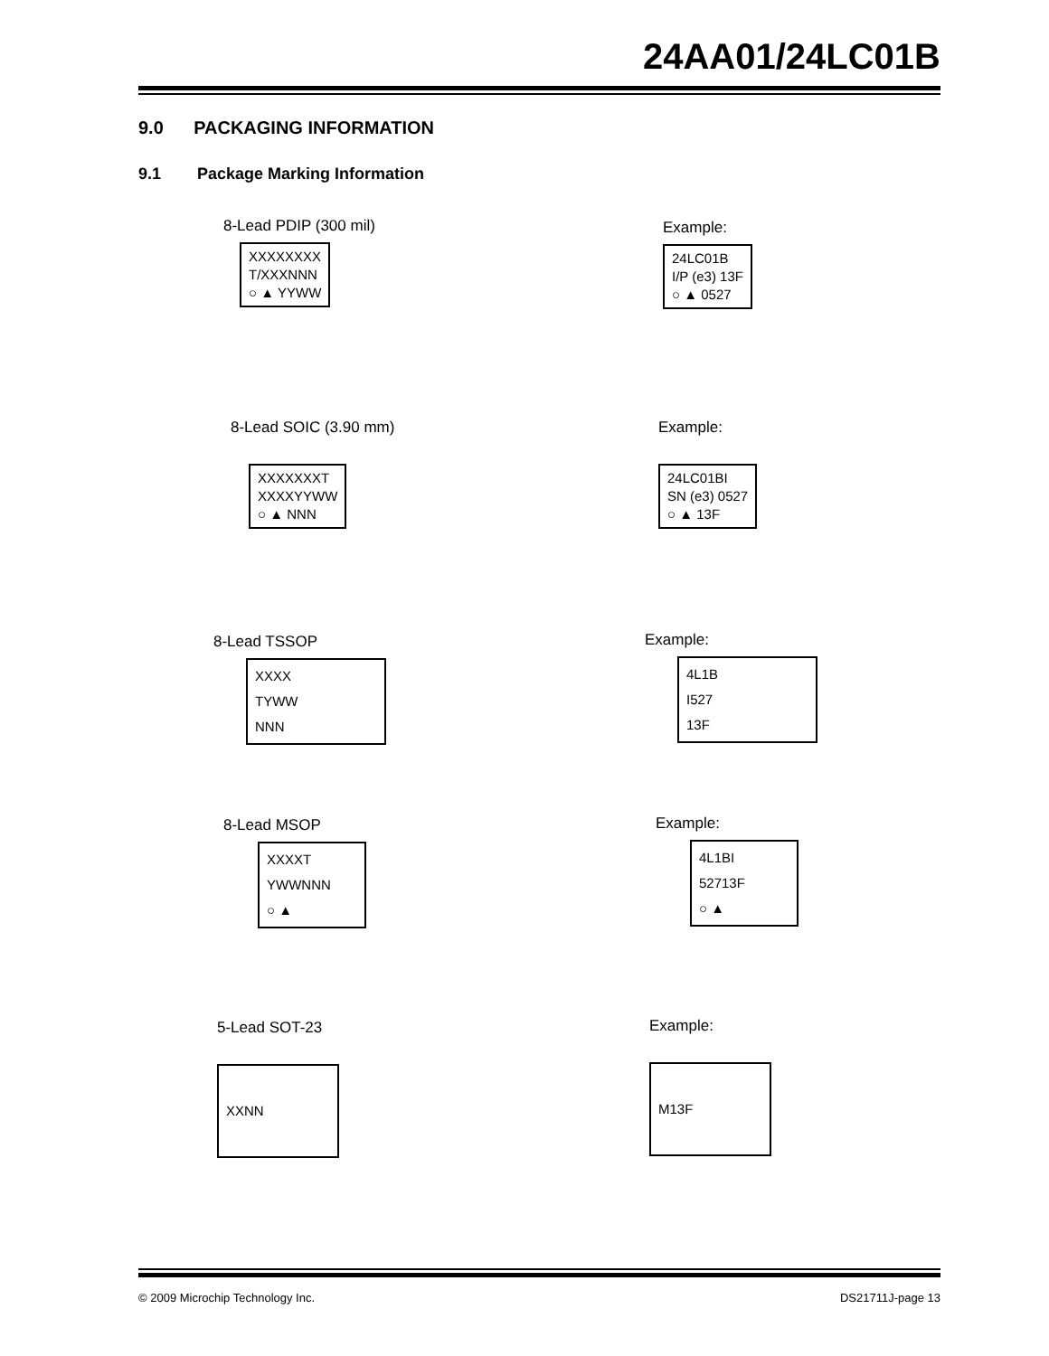24AA01/24LC01B
9.0 PACKAGING INFORMATION
9.1 Package Marking Information
8-Lead PDIP (300 mil)
XXXXXXXX
T/XXXNNN
○ ▲ YYWW
Example:
24LC01B
I/P (e3) 13F
○ ▲ 0527
8-Lead SOIC (3.90 mm)
XXXXXXXT
XXXXYYWW
○ ▲ NNN
Example:
24LC01BI
SN (e3) 0527
○ ▲ 13F
8-Lead TSSOP
XXXX
TYWW
NNN
Example:
4L1B
I527
13F
8-Lead MSOP
XXXXT
YWWNNN
○ ▲
Example:
4L1BI
52713F
○ ▲
5-Lead SOT-23
XXNN
Example:
M13F
© 2009 Microchip Technology Inc.
DS21711J-page 13